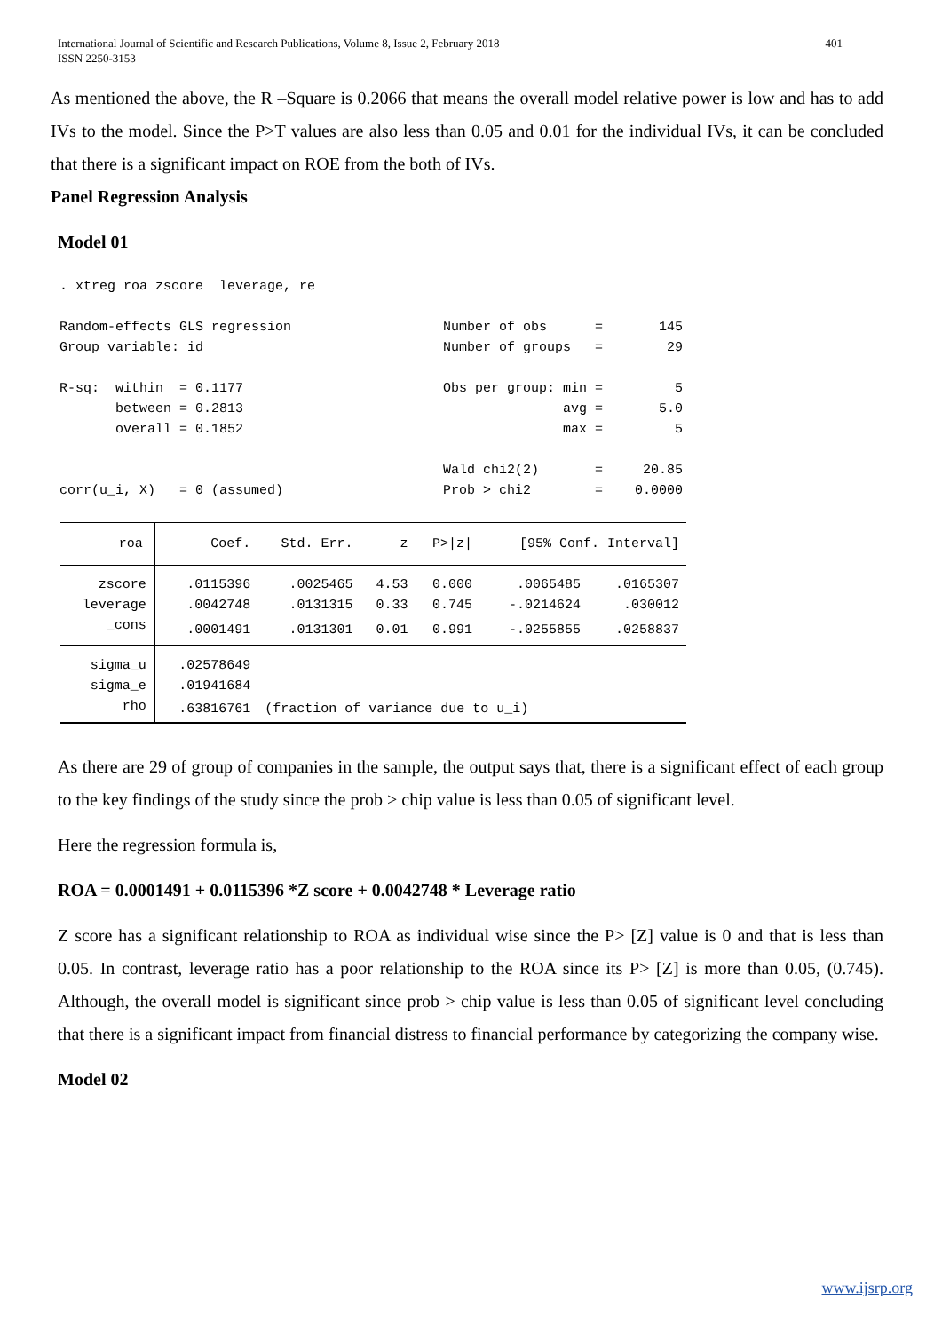International Journal of Scientific and Research Publications, Volume 8, Issue 2, February 2018
ISSN 2250-3153 401
As mentioned the above, the R –Square is 0.2066 that means the overall model relative power is low and has to add IVs to the model. Since the P>T values are also less than 0.05 and 0.01 for the individual IVs, it can be concluded that there is a significant impact on ROE from the both of IVs.
Panel Regression Analysis
Model 01
. xtreg roa zscore  leverage, re

Random-effects GLS regression                   Number of obs      =       145
Group variable: id                              Number of groups   =        29

R-sq:  within  = 0.1177                         Obs per group: min =         5
       between = 0.2813                                        avg =       5.0
       overall = 0.1852                                        max =         5

                                                Wald chi2(2)       =     20.85
corr(u_i, X)   = 0 (assumed)                    Prob > chi2        =    0.0000
| roa | Coef. | Std. Err. | z | P>/z/ | [95% Conf. Interval] | |
| --- | --- | --- | --- | --- | --- | --- |
| zscore | .0115396 | .0025465 | 4.53 | 0.000 | .0065485 | .0165307 |
| leverage | .0042748 | .0131315 | 0.33 | 0.745 | -.0214624 | .030012 |
| _cons | .0001491 | .0131301 | 0.01 | 0.991 | -.0255855 | .0258837 |
| sigma_u | .02578649 | | | | | |
| sigma_e | .01941684 | | | | | |
| rho | .63816761 | (fraction of variance due to u_i) | | | | |
As there are 29 of group of companies in the sample, the output says that, there is a significant effect of each group to the key findings of the study since the prob > chip value is less than 0.05 of significant level.
Here the regression formula is,
ROA = 0.0001491 + 0.0115396 *Z score + 0.0042748 * Leverage ratio
Z score has a significant relationship to ROA as individual wise since the P> [Z] value is 0 and that is less than 0.05. In contrast, leverage ratio has a poor relationship to the ROA since its P> [Z] is more than 0.05, (0.745). Although, the overall model is significant since prob > chip value is less than 0.05 of significant level concluding that there is a significant impact from financial distress to financial performance by categorizing the company wise.
Model 02
www.ijsrp.org